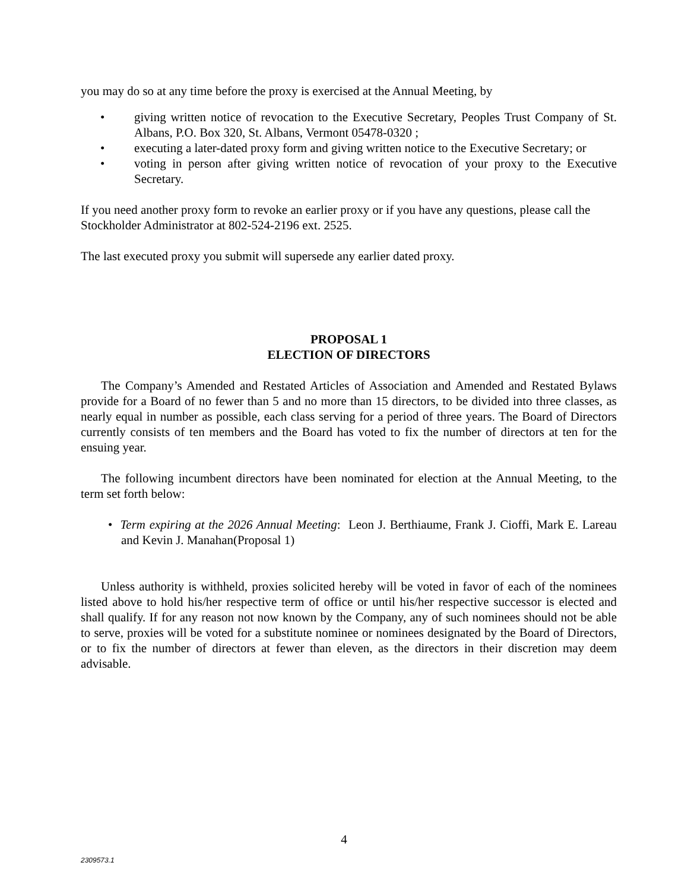you may do so at any time before the proxy is exercised at the Annual Meeting, by
• giving written notice of revocation to the Executive Secretary, Peoples Trust Company of St. Albans, P.O. Box 320, St. Albans, Vermont 05478-0320 ;
• executing a later-dated proxy form and giving written notice to the Executive Secretary; or
• voting in person after giving written notice of revocation of your proxy to the Executive Secretary.
If you need another proxy form to revoke an earlier proxy or if you have any questions, please call the Stockholder Administrator at 802-524-2196 ext. 2525.
The last executed proxy you submit will supersede any earlier dated proxy.
PROPOSAL 1
ELECTION OF DIRECTORS
The Company’s Amended and Restated Articles of Association and Amended and Restated Bylaws provide for a Board of no fewer than 5 and no more than 15 directors, to be divided into three classes, as nearly equal in number as possible, each class serving for a period of three years. The Board of Directors currently consists of ten members and the Board has voted to fix the number of directors at ten for the ensuing year.
The following incumbent directors have been nominated for election at the Annual Meeting, to the term set forth below:
• Term expiring at the 2026 Annual Meeting: Leon J. Berthiaume, Frank J. Cioffi, Mark E. Lareau and Kevin J. Manahan(Proposal 1)
Unless authority is withheld, proxies solicited hereby will be voted in favor of each of the nominees listed above to hold his/her respective term of office or until his/her respective successor is elected and shall qualify. If for any reason not now known by the Company, any of such nominees should not be able to serve, proxies will be voted for a substitute nominee or nominees designated by the Board of Directors, or to fix the number of directors at fewer than eleven, as the directors in their discretion may deem advisable.
4
2309573.1